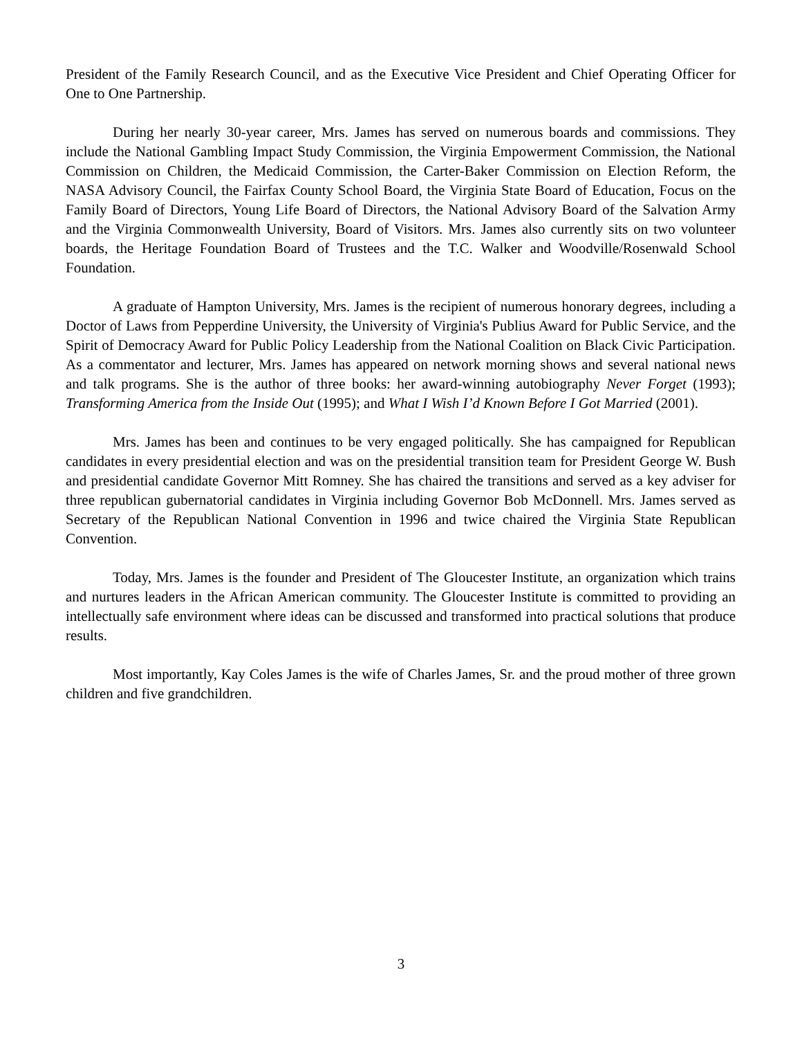President of the Family Research Council, and as the Executive Vice President and Chief Operating Officer for One to One Partnership.
During her nearly 30-year career, Mrs. James has served on numerous boards and commissions. They include the National Gambling Impact Study Commission, the Virginia Empowerment Commission, the National Commission on Children, the Medicaid Commission, the Carter-Baker Commission on Election Reform, the NASA Advisory Council, the Fairfax County School Board, the Virginia State Board of Education, Focus on the Family Board of Directors, Young Life Board of Directors, the National Advisory Board of the Salvation Army and the Virginia Commonwealth University, Board of Visitors. Mrs. James also currently sits on two volunteer boards, the Heritage Foundation Board of Trustees and the T.C. Walker and Woodville/Rosenwald School Foundation.
A graduate of Hampton University, Mrs. James is the recipient of numerous honorary degrees, including a Doctor of Laws from Pepperdine University, the University of Virginia's Publius Award for Public Service, and the Spirit of Democracy Award for Public Policy Leadership from the National Coalition on Black Civic Participation. As a commentator and lecturer, Mrs. James has appeared on network morning shows and several national news and talk programs. She is the author of three books: her award-winning autobiography Never Forget (1993); Transforming America from the Inside Out (1995); and What I Wish I’d Known Before I Got Married (2001).
Mrs. James has been and continues to be very engaged politically. She has campaigned for Republican candidates in every presidential election and was on the presidential transition team for President George W. Bush and presidential candidate Governor Mitt Romney. She has chaired the transitions and served as a key adviser for three republican gubernatorial candidates in Virginia including Governor Bob McDonnell. Mrs. James served as Secretary of the Republican National Convention in 1996 and twice chaired the Virginia State Republican Convention.
Today, Mrs. James is the founder and President of The Gloucester Institute, an organization which trains and nurtures leaders in the African American community. The Gloucester Institute is committed to providing an intellectually safe environment where ideas can be discussed and transformed into practical solutions that produce results.
Most importantly, Kay Coles James is the wife of Charles James, Sr. and the proud mother of three grown children and five grandchildren.
3